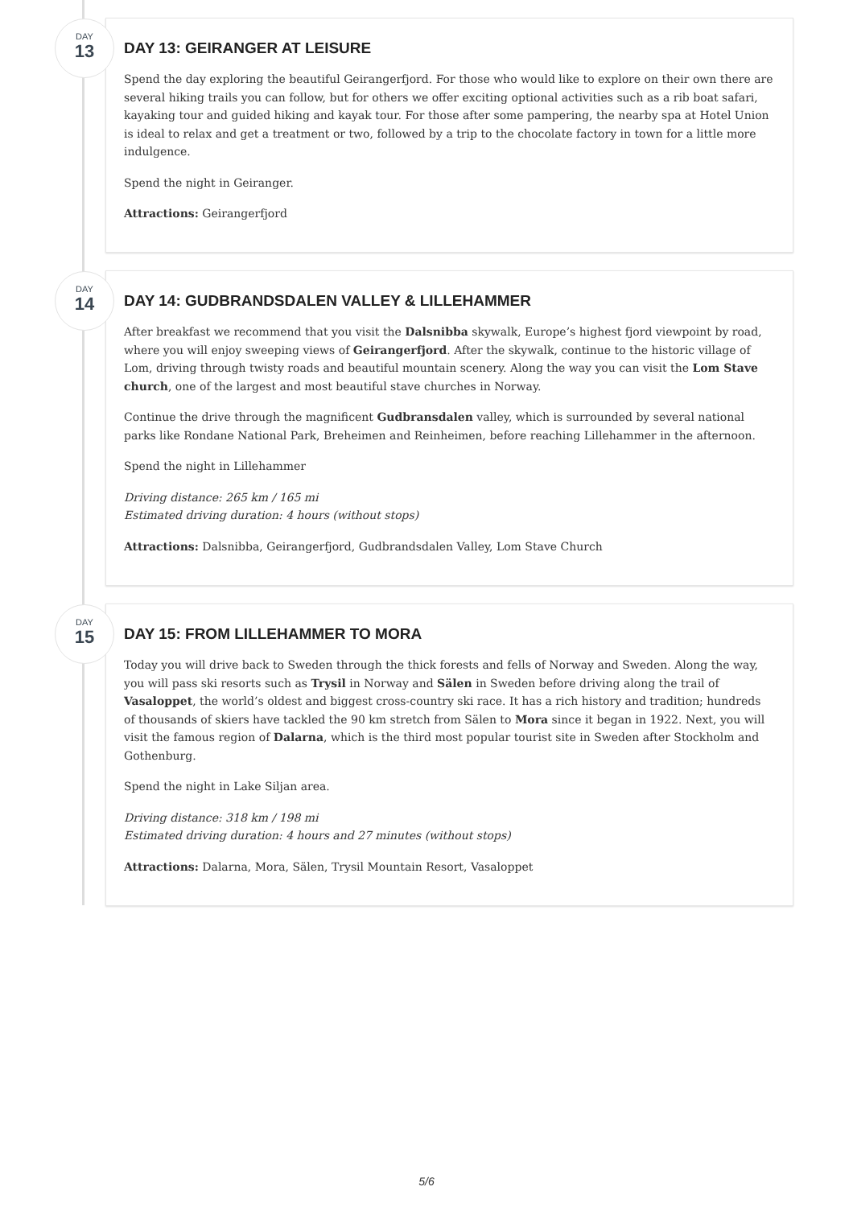DAY
13
DAY 13: GEIRANGER AT LEISURE
Spend the day exploring the beautiful Geirangerfjord. For those who would like to explore on their own there are several hiking trails you can follow, but for others we offer exciting optional activities such as a rib boat safari, kayaking tour and guided hiking and kayak tour. For those after some pampering, the nearby spa at Hotel Union is ideal to relax and get a treatment or two, followed by a trip to the chocolate factory in town for a little more indulgence.
Spend the night in Geiranger.
Attractions: Geirangerfjord
DAY
14
DAY 14: GUDBRANDSDALEN VALLEY & LILLEHAMMER
After breakfast we recommend that you visit the Dalsnibba skywalk, Europe’s highest fjord viewpoint by road, where you will enjoy sweeping views of Geirangerfjord. After the skywalk, continue to the historic village of Lom, driving through twisty roads and beautiful mountain scenery. Along the way you can visit the Lom Stave church, one of the largest and most beautiful stave churches in Norway.
Continue the drive through the magnificent Gudbransdalen valley, which is surrounded by several national parks like Rondane National Park, Breheimen and Reinheimen, before reaching Lillehammer in the afternoon.
Spend the night in Lillehammer
Driving distance: 265 km / 165 mi
Estimated driving duration: 4 hours (without stops)
Attractions: Dalsnibba, Geirangerfjord, Gudbrandsdalen Valley, Lom Stave Church
DAY
15
DAY 15: FROM LILLEHAMMER TO MORA
Today you will drive back to Sweden through the thick forests and fells of Norway and Sweden. Along the way, you will pass ski resorts such as Trysil in Norway and Sälen in Sweden before driving along the trail of Vasaloppet, the world’s oldest and biggest cross-country ski race. It has a rich history and tradition; hundreds of thousands of skiers have tackled the 90 km stretch from Sälen to Mora since it began in 1922. Next, you will visit the famous region of Dalarna, which is the third most popular tourist site in Sweden after Stockholm and Gothenburg.
Spend the night in Lake Siljan area.
Driving distance: 318 km / 198 mi
Estimated driving duration: 4 hours and 27 minutes (without stops)
Attractions: Dalarna, Mora, Sälen, Trysil Mountain Resort, Vasaloppet
5/6